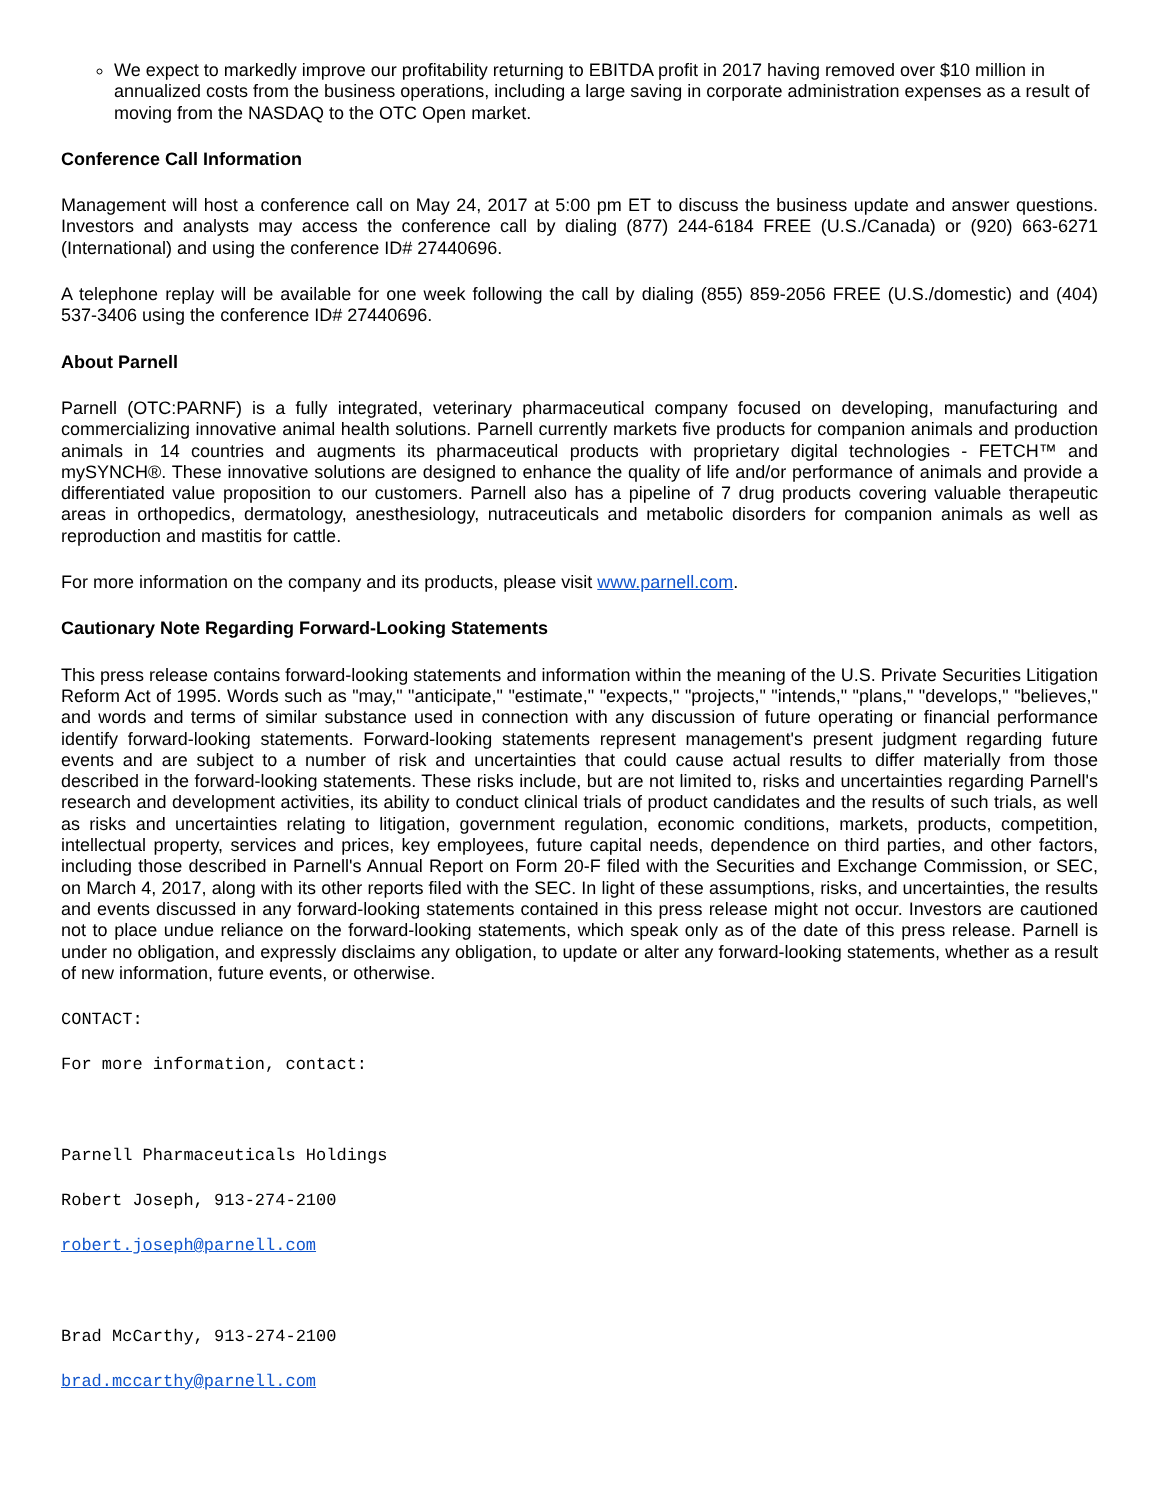We expect to markedly improve our profitability returning to EBITDA profit in 2017 having removed over $10 million in annualized costs from the business operations, including a large saving in corporate administration expenses as a result of moving from the NASDAQ to the OTC Open market.
Conference Call Information
Management will host a conference call on May 24, 2017 at 5:00 pm ET to discuss the business update and answer questions. Investors and analysts may access the conference call by dialing (877) 244-6184 FREE (U.S./Canada) or (920) 663-6271 (International) and using the conference ID# 27440696.
A telephone replay will be available for one week following the call by dialing (855) 859-2056 FREE (U.S./domestic) and (404) 537-3406 using the conference ID# 27440696.
About Parnell
Parnell (OTC:PARNF) is a fully integrated, veterinary pharmaceutical company focused on developing, manufacturing and commercializing innovative animal health solutions. Parnell currently markets five products for companion animals and production animals in 14 countries and augments its pharmaceutical products with proprietary digital technologies - FETCH™ and mySYNCH®. These innovative solutions are designed to enhance the quality of life and/or performance of animals and provide a differentiated value proposition to our customers. Parnell also has a pipeline of 7 drug products covering valuable therapeutic areas in orthopedics, dermatology, anesthesiology, nutraceuticals and metabolic disorders for companion animals as well as reproduction and mastitis for cattle.
For more information on the company and its products, please visit www.parnell.com.
Cautionary Note Regarding Forward-Looking Statements
This press release contains forward-looking statements and information within the meaning of the U.S. Private Securities Litigation Reform Act of 1995. Words such as "may," "anticipate," "estimate," "expects," "projects," "intends," "plans," "develops," "believes," and words and terms of similar substance used in connection with any discussion of future operating or financial performance identify forward-looking statements. Forward-looking statements represent management's present judgment regarding future events and are subject to a number of risk and uncertainties that could cause actual results to differ materially from those described in the forward-looking statements. These risks include, but are not limited to, risks and uncertainties regarding Parnell's research and development activities, its ability to conduct clinical trials of product candidates and the results of such trials, as well as risks and uncertainties relating to litigation, government regulation, economic conditions, markets, products, competition, intellectual property, services and prices, key employees, future capital needs, dependence on third parties, and other factors, including those described in Parnell's Annual Report on Form 20-F filed with the Securities and Exchange Commission, or SEC, on March 4, 2017, along with its other reports filed with the SEC. In light of these assumptions, risks, and uncertainties, the results and events discussed in any forward-looking statements contained in this press release might not occur. Investors are cautioned not to place undue reliance on the forward-looking statements, which speak only as of the date of this press release. Parnell is under no obligation, and expressly disclaims any obligation, to update or alter any forward-looking statements, whether as a result of new information, future events, or otherwise.
CONTACT:
For more information, contact:
Parnell Pharmaceuticals Holdings
Robert Joseph, 913-274-2100
robert.joseph@parnell.com
Brad McCarthy, 913-274-2100
brad.mccarthy@parnell.com